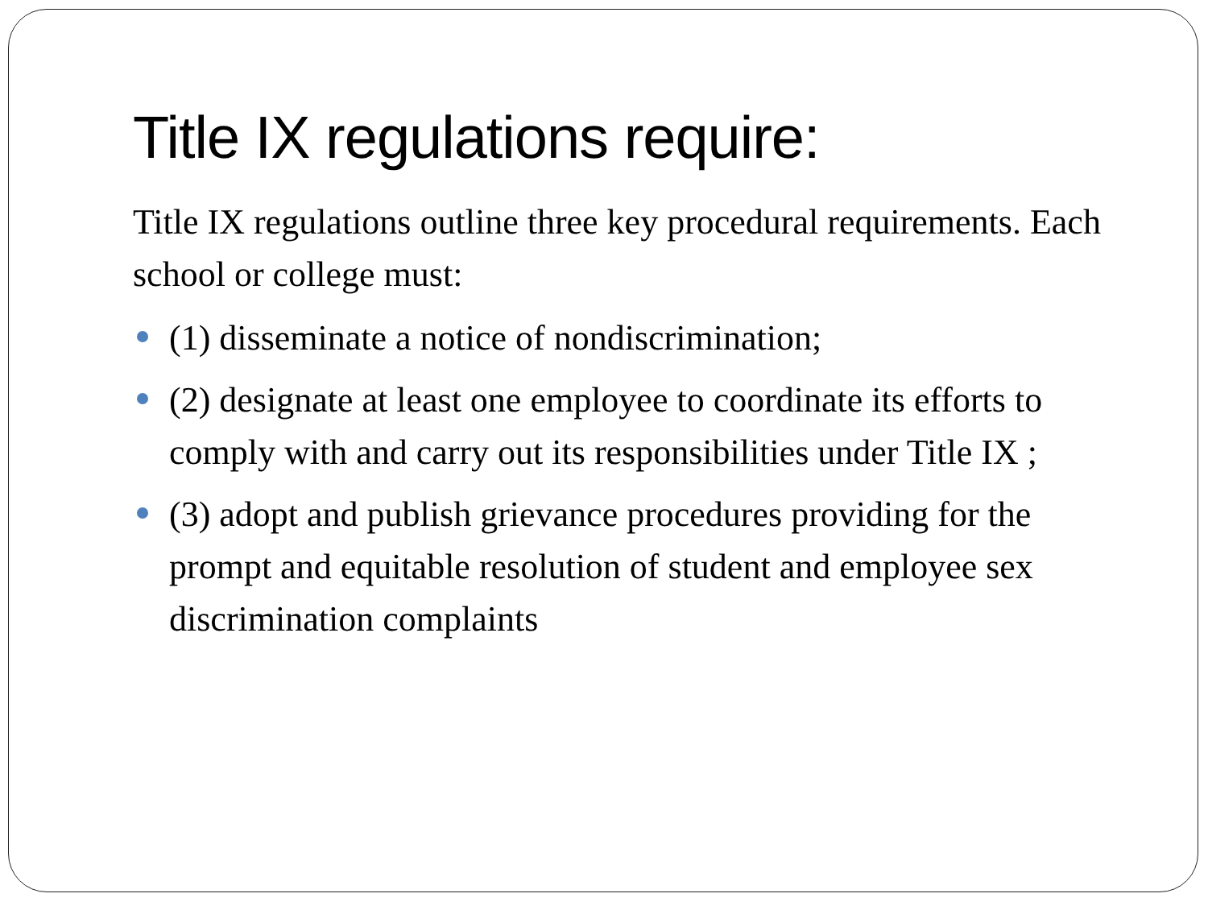Title IX regulations require:
Title IX regulations outline three key procedural requirements. Each school or college must:
(1) disseminate a notice of nondiscrimination;
(2) designate at least one employee to coordinate its efforts to comply with and carry out its responsibilities under Title IX ;
(3) adopt and publish grievance procedures providing for the prompt and equitable resolution of student and employee sex discrimination complaints